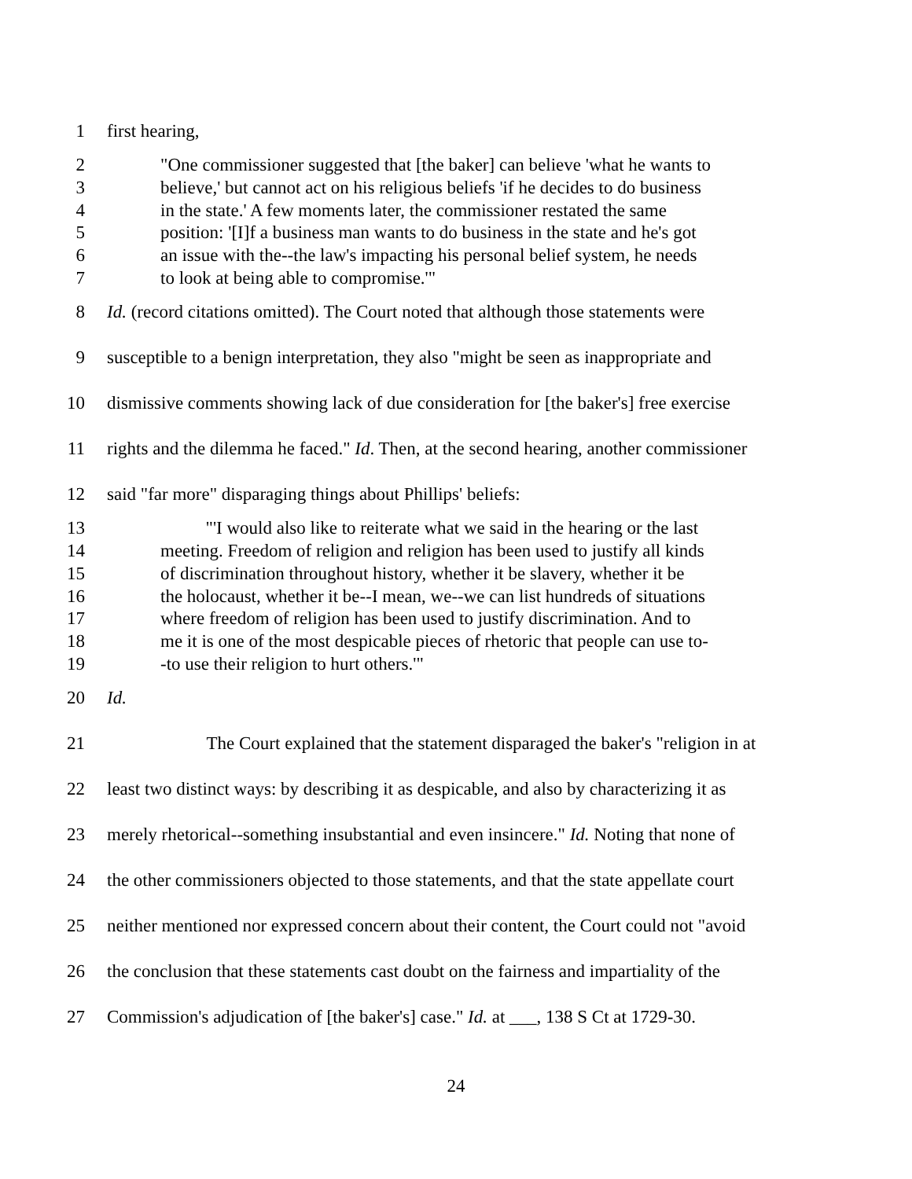1 first hearing,
2 "One commissioner suggested that [the baker] can believe 'what he wants to
3 believe,' but cannot act on his religious beliefs 'if he decides to do business
4 in the state.' A few moments later, the commissioner restated the same
5 position: '[I]f a business man wants to do business in the state and he's got
6 an issue with the--the law's impacting his personal belief system, he needs
7 to look at being able to compromise.'"
8 Id. (record citations omitted). The Court noted that although those statements were
9 susceptible to a benign interpretation, they also "might be seen as inappropriate and
10 dismissive comments showing lack of due consideration for [the baker's] free exercise
11 rights and the dilemma he faced." Id. Then, at the second hearing, another commissioner
12 said "far more" disparaging things about Phillips' beliefs:
13 "'I would also like to reiterate what we said in the hearing or the last
14 meeting. Freedom of religion and religion has been used to justify all kinds
15 of discrimination throughout history, whether it be slavery, whether it be
16 the holocaust, whether it be--I mean, we--we can list hundreds of situations
17 where freedom of religion has been used to justify discrimination. And to
18 me it is one of the most despicable pieces of rhetoric that people can use to-
19 -to use their religion to hurt others.'"
20 Id.
21 The Court explained that the statement disparaged the baker's "religion in at
22 least two distinct ways: by describing it as despicable, and also by characterizing it as
23 merely rhetorical--something insubstantial and even insincere." Id. Noting that none of
24 the other commissioners objected to those statements, and that the state appellate court
25 neither mentioned nor expressed concern about their content, the Court could not "avoid
26 the conclusion that these statements cast doubt on the fairness and impartiality of the
27 Commission's adjudication of [the baker's] case." Id. at ___, 138 S Ct at 1729-30.
24